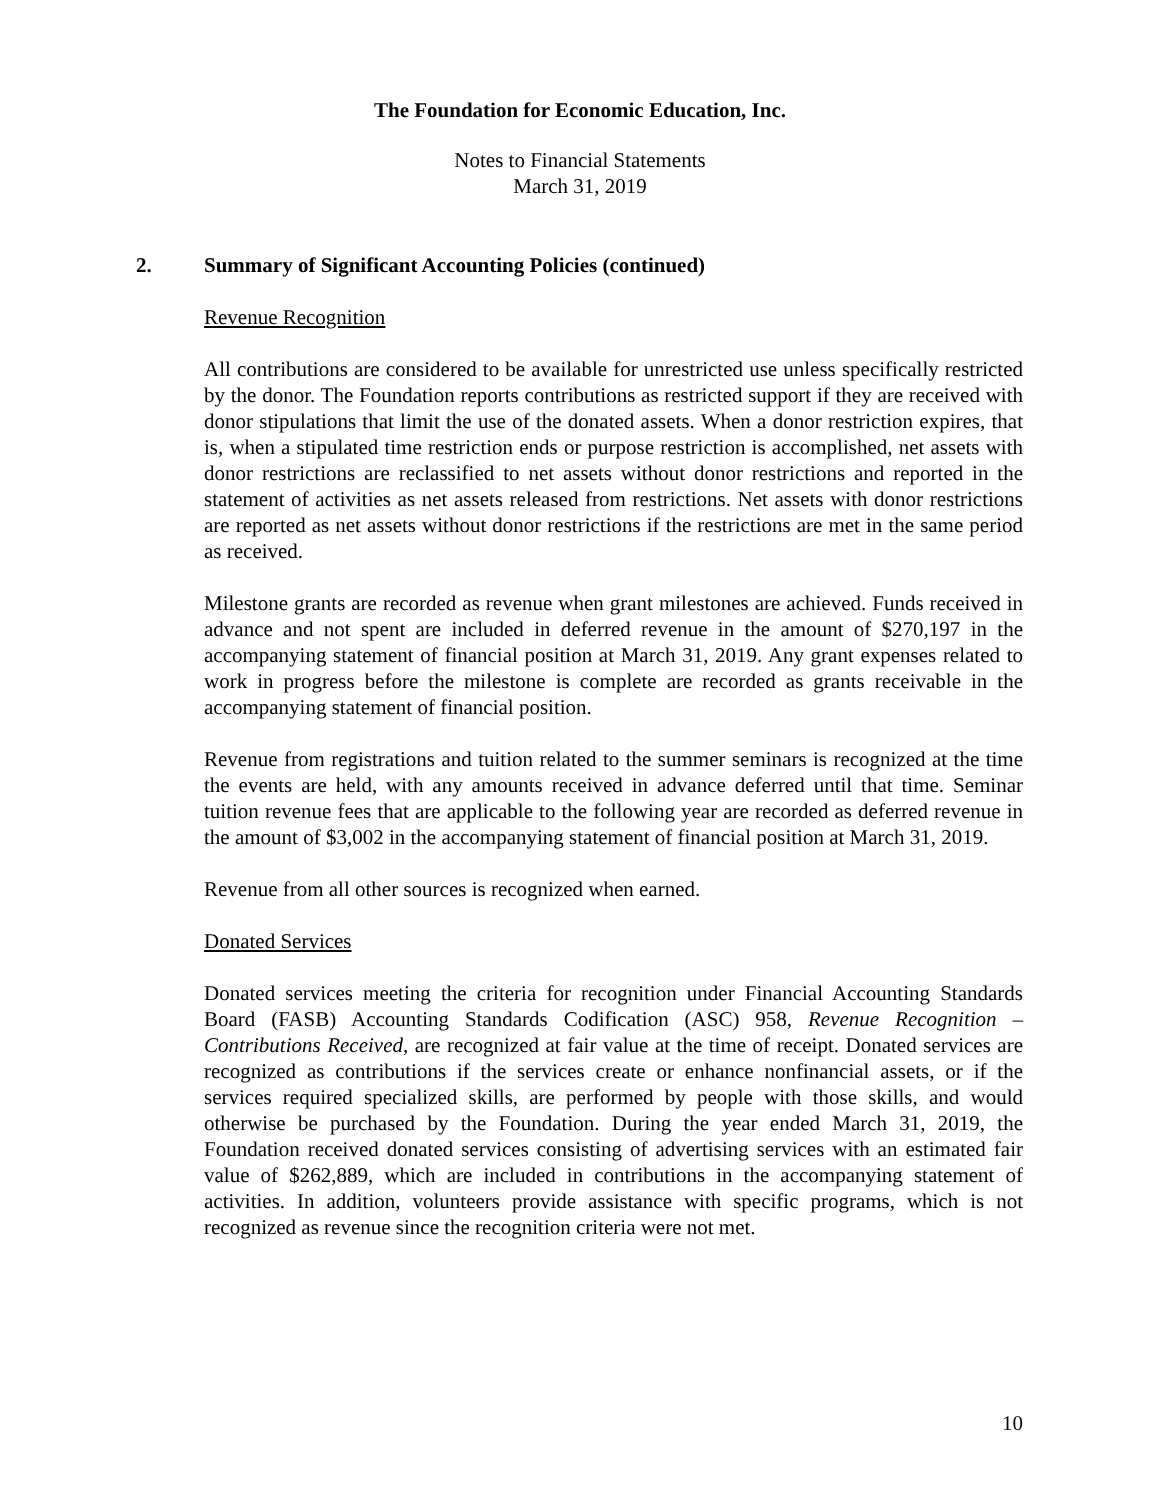The Foundation for Economic Education, Inc.
Notes to Financial Statements
March 31, 2019
2. Summary of Significant Accounting Policies (continued)
Revenue Recognition
All contributions are considered to be available for unrestricted use unless specifically restricted by the donor. The Foundation reports contributions as restricted support if they are received with donor stipulations that limit the use of the donated assets. When a donor restriction expires, that is, when a stipulated time restriction ends or purpose restriction is accomplished, net assets with donor restrictions are reclassified to net assets without donor restrictions and reported in the statement of activities as net assets released from restrictions. Net assets with donor restrictions are reported as net assets without donor restrictions if the restrictions are met in the same period as received.
Milestone grants are recorded as revenue when grant milestones are achieved. Funds received in advance and not spent are included in deferred revenue in the amount of $270,197 in the accompanying statement of financial position at March 31, 2019. Any grant expenses related to work in progress before the milestone is complete are recorded as grants receivable in the accompanying statement of financial position.
Revenue from registrations and tuition related to the summer seminars is recognized at the time the events are held, with any amounts received in advance deferred until that time. Seminar tuition revenue fees that are applicable to the following year are recorded as deferred revenue in the amount of $3,002 in the accompanying statement of financial position at March 31, 2019.
Revenue from all other sources is recognized when earned.
Donated Services
Donated services meeting the criteria for recognition under Financial Accounting Standards Board (FASB) Accounting Standards Codification (ASC) 958, Revenue Recognition – Contributions Received, are recognized at fair value at the time of receipt. Donated services are recognized as contributions if the services create or enhance nonfinancial assets, or if the services required specialized skills, are performed by people with those skills, and would otherwise be purchased by the Foundation. During the year ended March 31, 2019, the Foundation received donated services consisting of advertising services with an estimated fair value of $262,889, which are included in contributions in the accompanying statement of activities. In addition, volunteers provide assistance with specific programs, which is not recognized as revenue since the recognition criteria were not met.
10